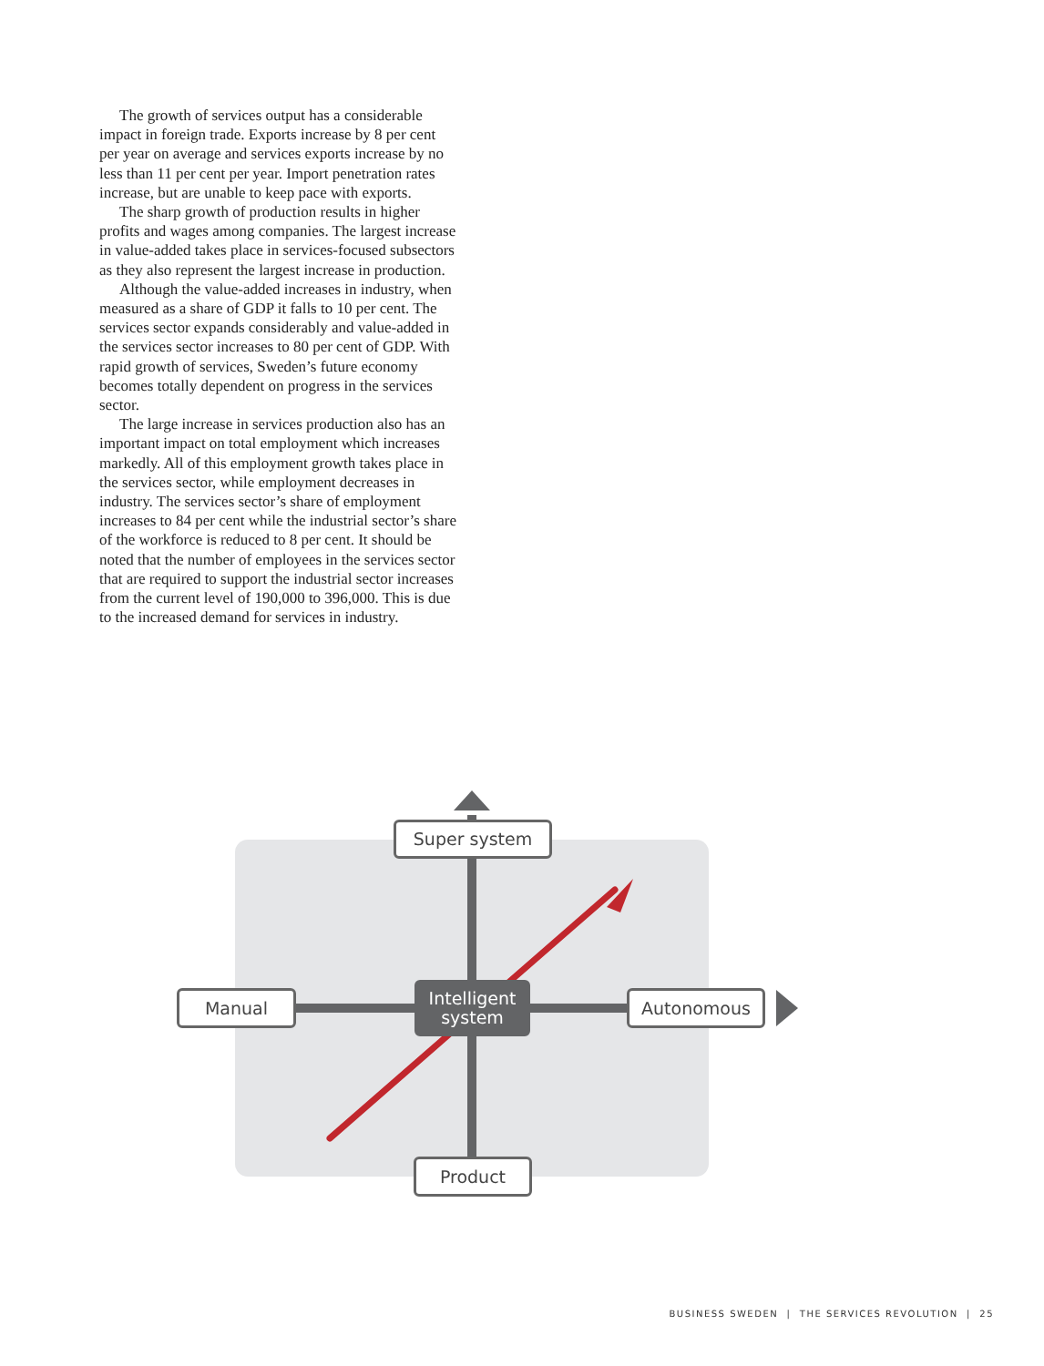The growth of services output has a considerable impact in foreign trade. Exports increase by 8 per cent per year on average and services exports increase by no less than 11 per cent per year. Import penetration rates increase, but are unable to keep pace with exports.
The sharp growth of production results in higher profits and wages among companies. The largest increase in value-added takes place in services-focused subsectors as they also represent the largest increase in production.
Although the value-added increases in industry, when measured as a share of GDP it falls to 10 per cent. The services sector expands considerably and value-added in the services sector increases to 80 per cent of GDP. With rapid growth of services, Sweden’s future economy becomes totally dependent on progress in the services sector.
The large increase in services production also has an important impact on total employment which increases markedly. All of this employment growth takes place in the services sector, while employment decreases in industry. The services sector’s share of employment increases to 84 per cent while the industrial sector’s share of the workforce is reduced to 8 per cent. It should be noted that the number of employees in the services sector that are required to support the industrial sector increases from the current level of 190,000 to 396,000. This is due to the increased demand for services in industry.
Super system
Manual Autonomous
Product
Intelligent system
BUSINESS SWEDEN | THE SERVICES REVOLUTION | 25